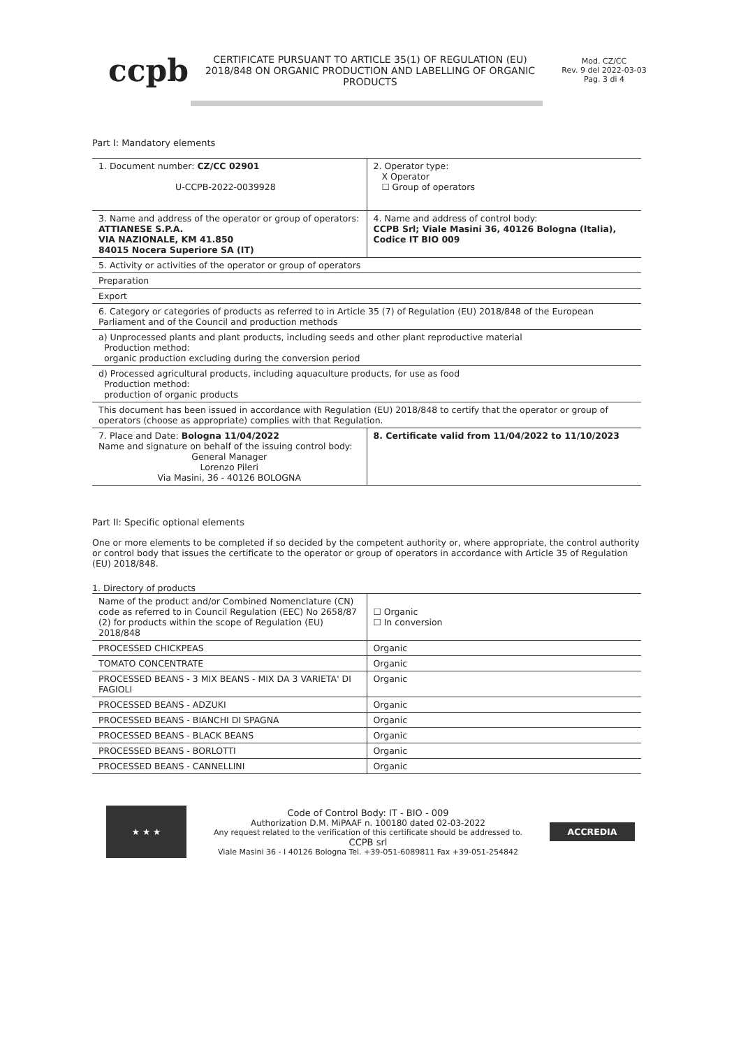ccpb
CERTIFICATE PURSUANT TO ARTICLE 35(1) OF REGULATION (EU) 2018/848 ON ORGANIC PRODUCTION AND LABELLING OF ORGANIC PRODUCTS
Mod. CZ/CC
Rev. 9 del 2022-03-03
Pag. 3 di 4
Part I: Mandatory elements
| 1. Document number: CZ/CC 02901 U-CCPB-2022-0039928 | 2. Operator type: X Operator ☐ Group of operators |
| 3. Name and address of the operator or group of operators: ATTIANESE S.P.A. VIA NAZIONALE, KM 41.850 84015 Nocera Superiore SA (IT) | 4. Name and address of control body: CCPB Srl; Viale Masini 36, 40126 Bologna (Italia), Codice IT BIO 009 |
| 5. Activity or activities of the operator or group of operators | |
| Preparation | |
| Export | |
| 6. Category or categories of products as referred to in Article 35 (7) of Regulation (EU) 2018/848 of the European Parliament and of the Council and production methods | |
| a) Unprocessed plants and plant products, including seeds and other plant reproductive material Production method: organic production excluding during the conversion period | |
| d) Processed agricultural products, including aquaculture products, for use as food Production method: production of organic products | |
| This document has been issued in accordance with Regulation (EU) 2018/848 to certify that the operator or group of operators (choose as appropriate) complies with that Regulation. | |
| 7. Place and Date: Bologna 11/04/2022 Name and signature on behalf of the issuing control body: General Manager Lorenzo Pileri Via Masini, 36 - 40126 BOLOGNA | 8. Certificate valid from 11/04/2022 to 11/10/2023 |
Part II: Specific optional elements
One or more elements to be completed if so decided by the competent authority or, where appropriate, the control authority or control body that issues the certificate to the operator or group of operators in accordance with Article 35 of Regulation (EU) 2018/848.
1. Directory of products
| Name of the product and/or Combined Nomenclature (CN) code as referred to in Council Regulation (EEC) No 2658/87 (2) for products within the scope of Regulation (EU) 2018/848 | ☐ Organic ☐ In conversion |
| PROCESSED CHICKPEAS | Organic |
| TOMATO CONCENTRATE | Organic |
| PROCESSED BEANS - 3 MIX BEANS - MIX DA 3 VARIETA' DI FAGIOLI | Organic |
| PROCESSED BEANS - ADZUKI | Organic |
| PROCESSED BEANS - BIANCHI DI SPAGNA | Organic |
| PROCESSED BEANS - BLACK BEANS | Organic |
| PROCESSED BEANS - BORLOTTI | Organic |
| PROCESSED BEANS - CANNELLINI | Organic |
★ ★ ★
Code of Control Body: IT - BIO - 009
Authorization D.M. MiPAAF n. 100180 dated 02-03-2022
Any request related to the verification of this certificate should be addressed to.
CCPB srl
Viale Masini 36 - I 40126 Bologna Tel. +39-051-6089811 Fax +39-051-254842
ACCREDIA